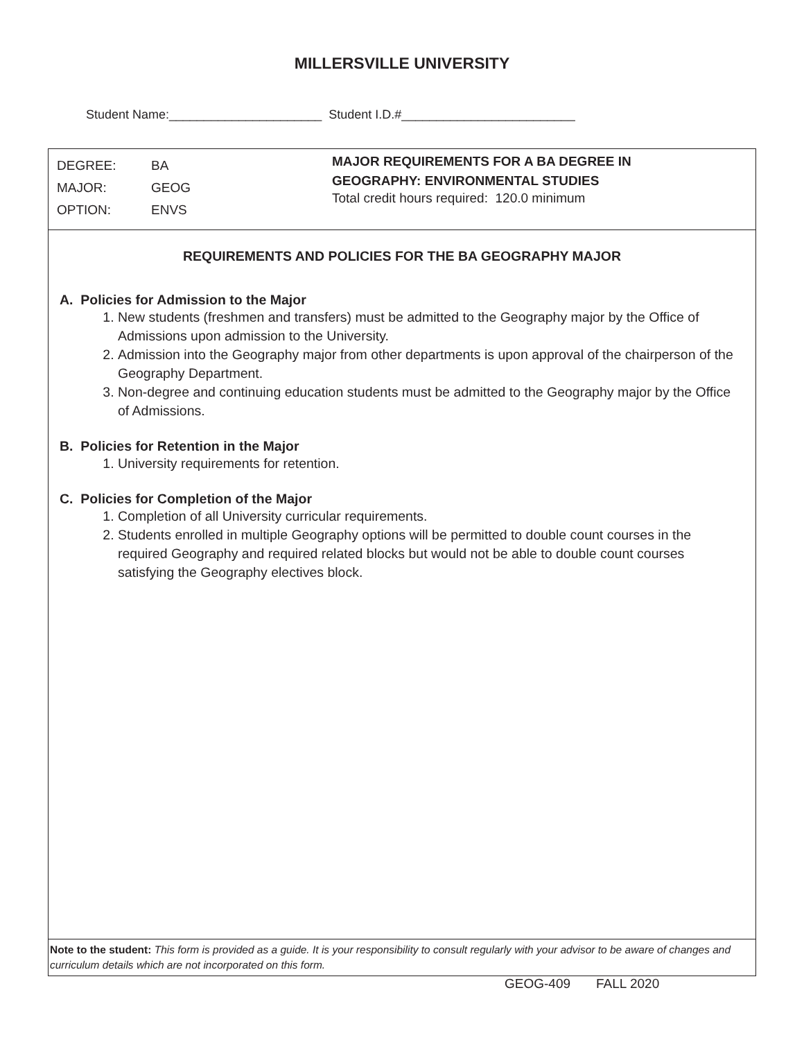MILLERSVILLE UNIVERSITY
Student Name:______________________ Student I.D.#_________________________
DEGREE: BA
MAJOR: GEOG
OPTION: ENVS
MAJOR REQUIREMENTS FOR A BA DEGREE IN
GEOGRAPHY: ENVIRONMENTAL STUDIES
Total credit hours required: 120.0 minimum
REQUIREMENTS AND POLICIES FOR THE BA GEOGRAPHY MAJOR
A. Policies for Admission to the Major
1. New students (freshmen and transfers) must be admitted to the Geography major by the Office of Admissions upon admission to the University.
2. Admission into the Geography major from other departments is upon approval of the chairperson of the Geography Department.
3. Non-degree and continuing education students must be admitted to the Geography major by the Office of Admissions.
B. Policies for Retention in the Major
1. University requirements for retention.
C. Policies for Completion of the Major
1. Completion of all University curricular requirements.
2. Students enrolled in multiple Geography options will be permitted to double count courses in the required Geography and required related blocks but would not be able to double count courses satisfying the Geography electives block.
Note to the student: This form is provided as a guide. It is your responsibility to consult regularly with your advisor to be aware of changes and curriculum details which are not incorporated on this form.
GEOG-409 FALL 2020